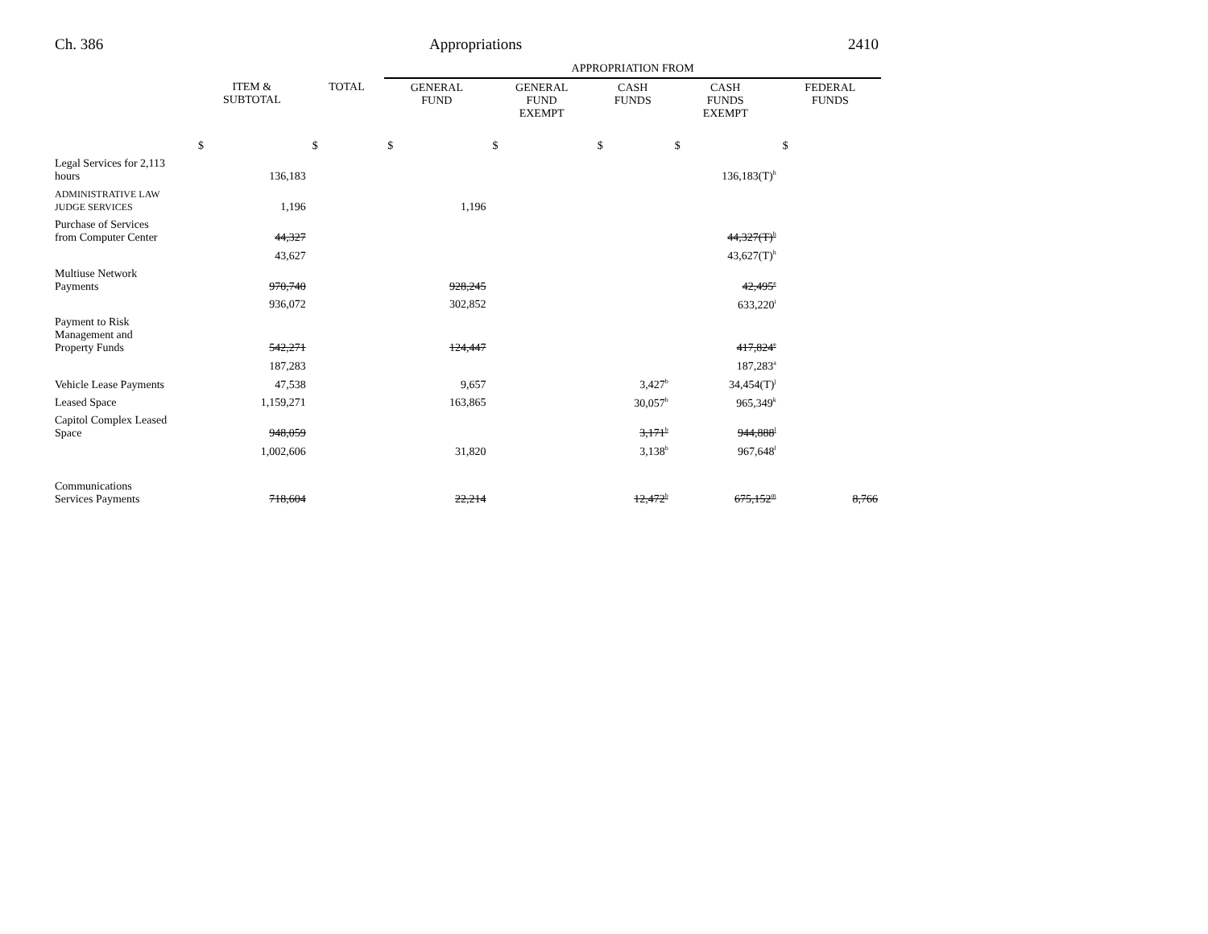Ch. 386 Appropriations 2410
| | | | APPROPRIATION FROM | | | | |
| --- | --- | --- | --- | --- | --- | --- | --- |
| | ITEM & SUBTOTAL | TOTAL | GENERAL FUND | GENERAL FUND EXEMPT | CASH FUNDS | CASH FUNDS EXEMPT | FEDERAL FUNDS |
| | $ | $ | $ | $ | $ | $ | $ |
| Legal Services for 2,113 hours | 136,183 | | | | | 136,183(T)<sup>h</sup> | |
| ADMINISTRATIVE LAW JUDGE SERVICES | 1,196 | | 1,196 | | | | |
| Purchase of Services from Computer Center | 44,327 | | | | | 44,327(T)<sup>h</sup> | |
| | 43,627 | | | | | 43,627(T)<sup>h</sup> | |
| Multiuse Network Payments | 970,740 | | 928,245 | | | 42,495<sup>e</sup> | |
| | 936,072 | | 302,852 | | | 633,220<sup>i</sup> | |
| Payment to Risk Management and Property Funds | 542,271 | | 124,447 | | | 417,824<sup>e</sup> | |
| | 187,283 | | | | | 187,283<sup>a</sup> | |
| Vehicle Lease Payments | 47,538 | | 9,657 | | 3,427<sup>b</sup> | 34,454(T)<sup>j</sup> | |
| Leased Space | 1,159,271 | | 163,865 | | 30,057<sup>b</sup> | 965,349<sup>k</sup> | |
| Capitol Complex Leased Space | 948,059 | | | | 3,171<sup>b</sup> | 944,888<sup>l</sup> | |
| | 1,002,606 | | 31,820 | | 3,138<sup>b</sup> | 967,648<sup>l</sup> | |
| Communications Services Payments | 718,604 | | 22,214 | | 12,472<sup>b</sup> | 675,152<sup>m</sup> | 8,766 |